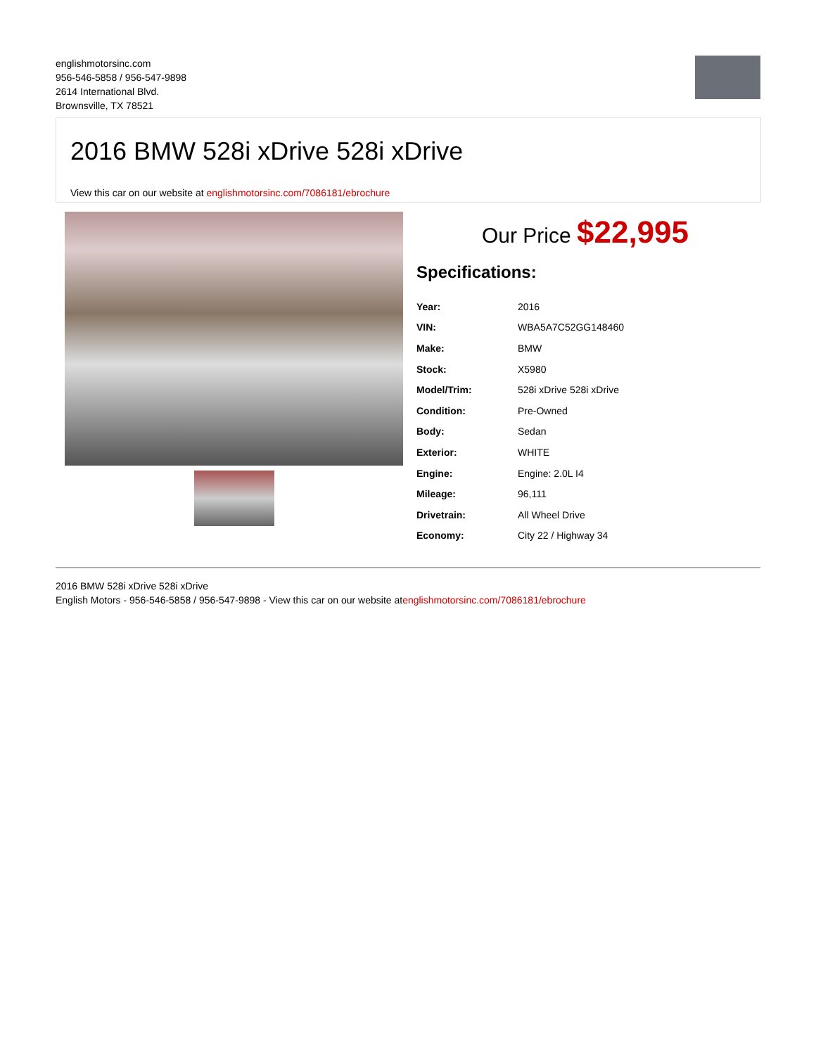englishmotorsinc.com
956-546-5858 / 956-547-9898
2614 International Blvd.
Brownsville, TX 78521
2016 BMW 528i xDrive 528i xDrive
View this car on our website at englishmotorsinc.com/7086181/ebrochure
Our Price $22,995
Specifications:
| Year: | 2016 |
| VIN: | WBA5A7C52GG148460 |
| Make: | BMW |
| Stock: | X5980 |
| Model/Trim: | 528i xDrive 528i xDrive |
| Condition: | Pre-Owned |
| Body: | Sedan |
| Exterior: | WHITE |
| Engine: | Engine: 2.0L I4 |
| Mileage: | 96,111 |
| Drivetrain: | All Wheel Drive |
| Economy: | City 22 / Highway 34 |
2016 BMW 528i xDrive 528i xDrive
English Motors - 956-546-5858 / 956-547-9898 - View this car on our website atenglishmotorsinc.com/7086181/ebrochure